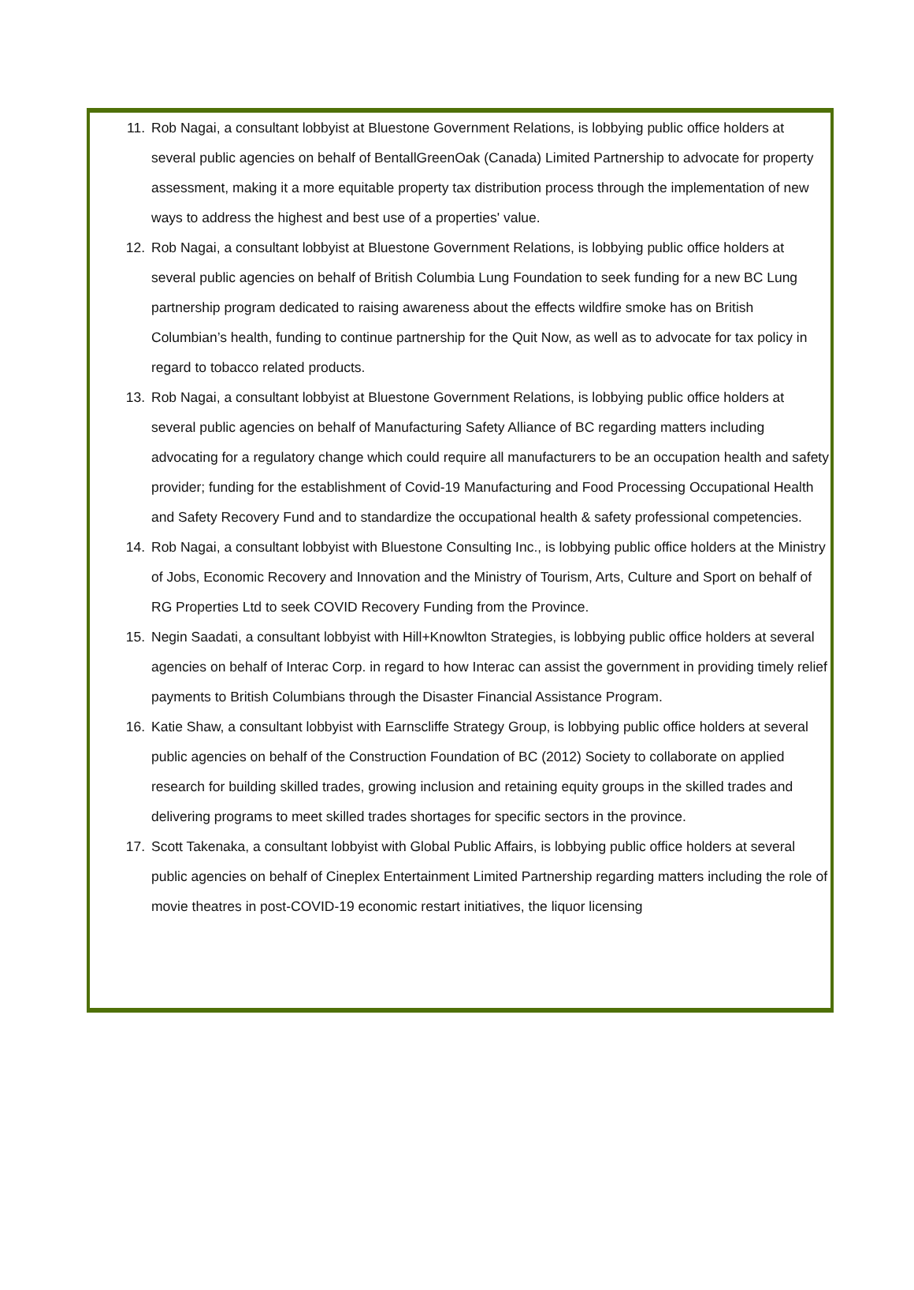11. Rob Nagai, a consultant lobbyist at Bluestone Government Relations, is lobbying public office holders at several public agencies on behalf of BentallGreenOak (Canada) Limited Partnership to advocate for property assessment, making it a more equitable property tax distribution process through the implementation of new ways to address the highest and best use of a properties' value.
12. Rob Nagai, a consultant lobbyist at Bluestone Government Relations, is lobbying public office holders at several public agencies on behalf of British Columbia Lung Foundation to seek funding for a new BC Lung partnership program dedicated to raising awareness about the effects wildfire smoke has on British Columbian’s health, funding to continue partnership for the Quit Now, as well as to advocate for tax policy in regard to tobacco related products.
13. Rob Nagai, a consultant lobbyist at Bluestone Government Relations, is lobbying public office holders at several public agencies on behalf of Manufacturing Safety Alliance of BC regarding matters including advocating for a regulatory change which could require all manufacturers to be an occupation health and safety provider; funding for the establishment of Covid-19 Manufacturing and Food Processing Occupational Health and Safety Recovery Fund and to standardize the occupational health & safety professional competencies.
14. Rob Nagai, a consultant lobbyist with Bluestone Consulting Inc., is lobbying public office holders at the Ministry of Jobs, Economic Recovery and Innovation and the Ministry of Tourism, Arts, Culture and Sport on behalf of RG Properties Ltd to seek COVID Recovery Funding from the Province.
15. Negin Saadati, a consultant lobbyist with Hill+Knowlton Strategies, is lobbying public office holders at several agencies on behalf of Interac Corp. in regard to how Interac can assist the government in providing timely relief payments to British Columbians through the Disaster Financial Assistance Program.
16. Katie Shaw, a consultant lobbyist with Earnscliffe Strategy Group, is lobbying public office holders at several public agencies on behalf of the Construction Foundation of BC (2012) Society to collaborate on applied research for building skilled trades, growing inclusion and retaining equity groups in the skilled trades and delivering programs to meet skilled trades shortages for specific sectors in the province.
17. Scott Takenaka, a consultant lobbyist with Global Public Affairs, is lobbying public office holders at several public agencies on behalf of Cineplex Entertainment Limited Partnership regarding matters including the role of movie theatres in post-COVID-19 economic restart initiatives, the liquor licensing